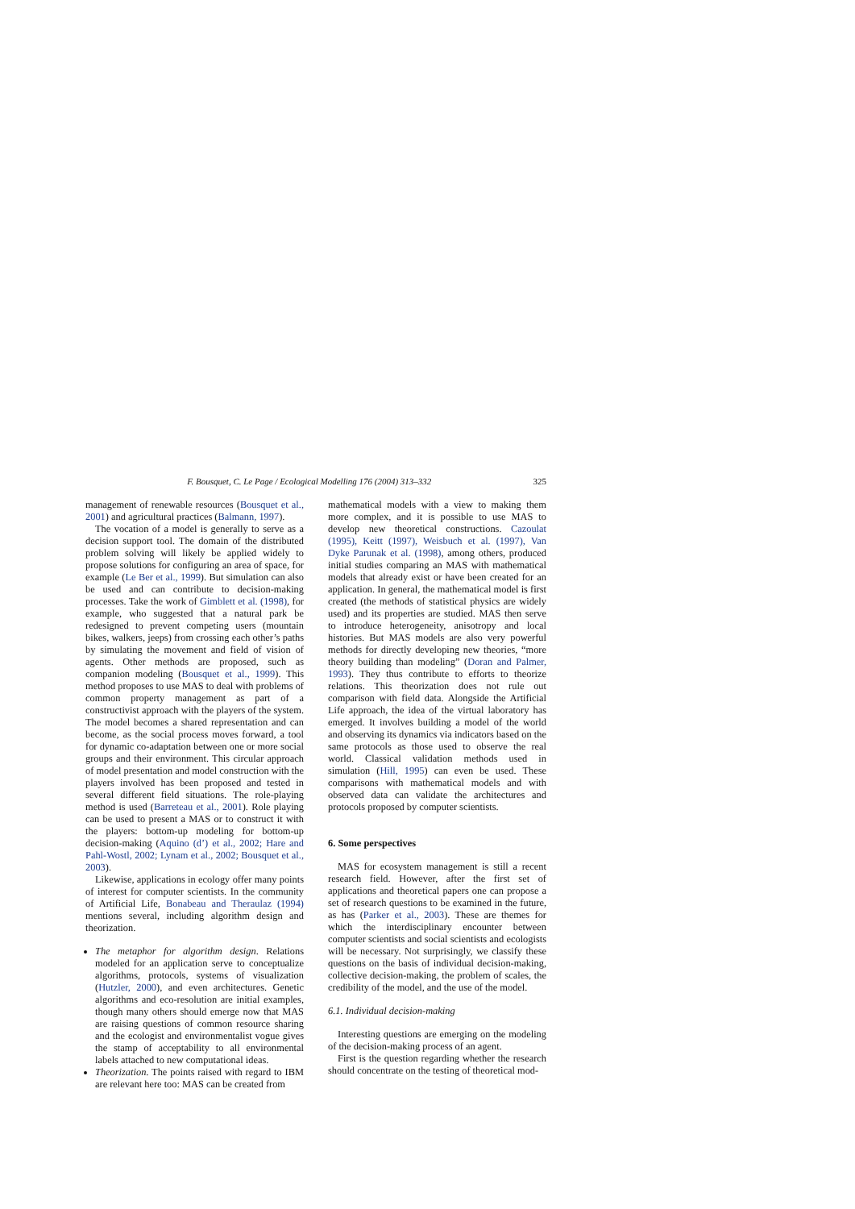F. Bousquet, C. Le Page / Ecological Modelling 176 (2004) 313–332 325
management of renewable resources (Bousquet et al., 2001) and agricultural practices (Balmann, 1997).
The vocation of a model is generally to serve as a decision support tool. The domain of the distributed problem solving will likely be applied widely to propose solutions for configuring an area of space, for example (Le Ber et al., 1999). But simulation can also be used and can contribute to decision-making processes. Take the work of Gimblett et al. (1998), for example, who suggested that a natural park be redesigned to prevent competing users (mountain bikes, walkers, jeeps) from crossing each other’s paths by simulating the movement and field of vision of agents. Other methods are proposed, such as companion modeling (Bousquet et al., 1999). This method proposes to use MAS to deal with problems of common property management as part of a constructivist approach with the players of the system. The model becomes a shared representation and can become, as the social process moves forward, a tool for dynamic co-adaptation between one or more social groups and their environment. This circular approach of model presentation and model construction with the players involved has been proposed and tested in several different field situations. The role-playing method is used (Barreteau et al., 2001). Role playing can be used to present a MAS or to construct it with the players: bottom-up modeling for bottom-up decision-making (Aquino (d’) et al., 2002; Hare and Pahl-Wostl, 2002; Lynam et al., 2002; Bousquet et al., 2003).
Likewise, applications in ecology offer many points of interest for computer scientists. In the community of Artificial Life, Bonabeau and Theraulaz (1994) mentions several, including algorithm design and theorization.
The metaphor for algorithm design. Relations modeled for an application serve to conceptualize algorithms, protocols, systems of visualization (Hutzler, 2000), and even architectures. Genetic algorithms and eco-resolution are initial examples, though many others should emerge now that MAS are raising questions of common resource sharing and the ecologist and environmentalist vogue gives the stamp of acceptability to all environmental labels attached to new computational ideas.
Theorization. The points raised with regard to IBM are relevant here too: MAS can be created from
mathematical models with a view to making them more complex, and it is possible to use MAS to develop new theoretical constructions. Cazoulat (1995), Keitt (1997), Weisbuch et al. (1997), Van Dyke Parunak et al. (1998), among others, produced initial studies comparing an MAS with mathematical models that already exist or have been created for an application. In general, the mathematical model is first created (the methods of statistical physics are widely used) and its properties are studied. MAS then serve to introduce heterogeneity, anisotropy and local histories. But MAS models are also very powerful methods for directly developing new theories, “more theory building than modeling” (Doran and Palmer, 1993). They thus contribute to efforts to theorize relations. This theorization does not rule out comparison with field data. Alongside the Artificial Life approach, the idea of the virtual laboratory has emerged. It involves building a model of the world and observing its dynamics via indicators based on the same protocols as those used to observe the real world. Classical validation methods used in simulation (Hill, 1995) can even be used. These comparisons with mathematical models and with observed data can validate the architectures and protocols proposed by computer scientists.
6. Some perspectives
MAS for ecosystem management is still a recent research field. However, after the first set of applications and theoretical papers one can propose a set of research questions to be examined in the future, as has (Parker et al., 2003). These are themes for which the interdisciplinary encounter between computer scientists and social scientists and ecologists will be necessary. Not surprisingly, we classify these questions on the basis of individual decision-making, collective decision-making, the problem of scales, the credibility of the model, and the use of the model.
6.1. Individual decision-making
Interesting questions are emerging on the modeling of the decision-making process of an agent.
First is the question regarding whether the research should concentrate on the testing of theoretical mod-